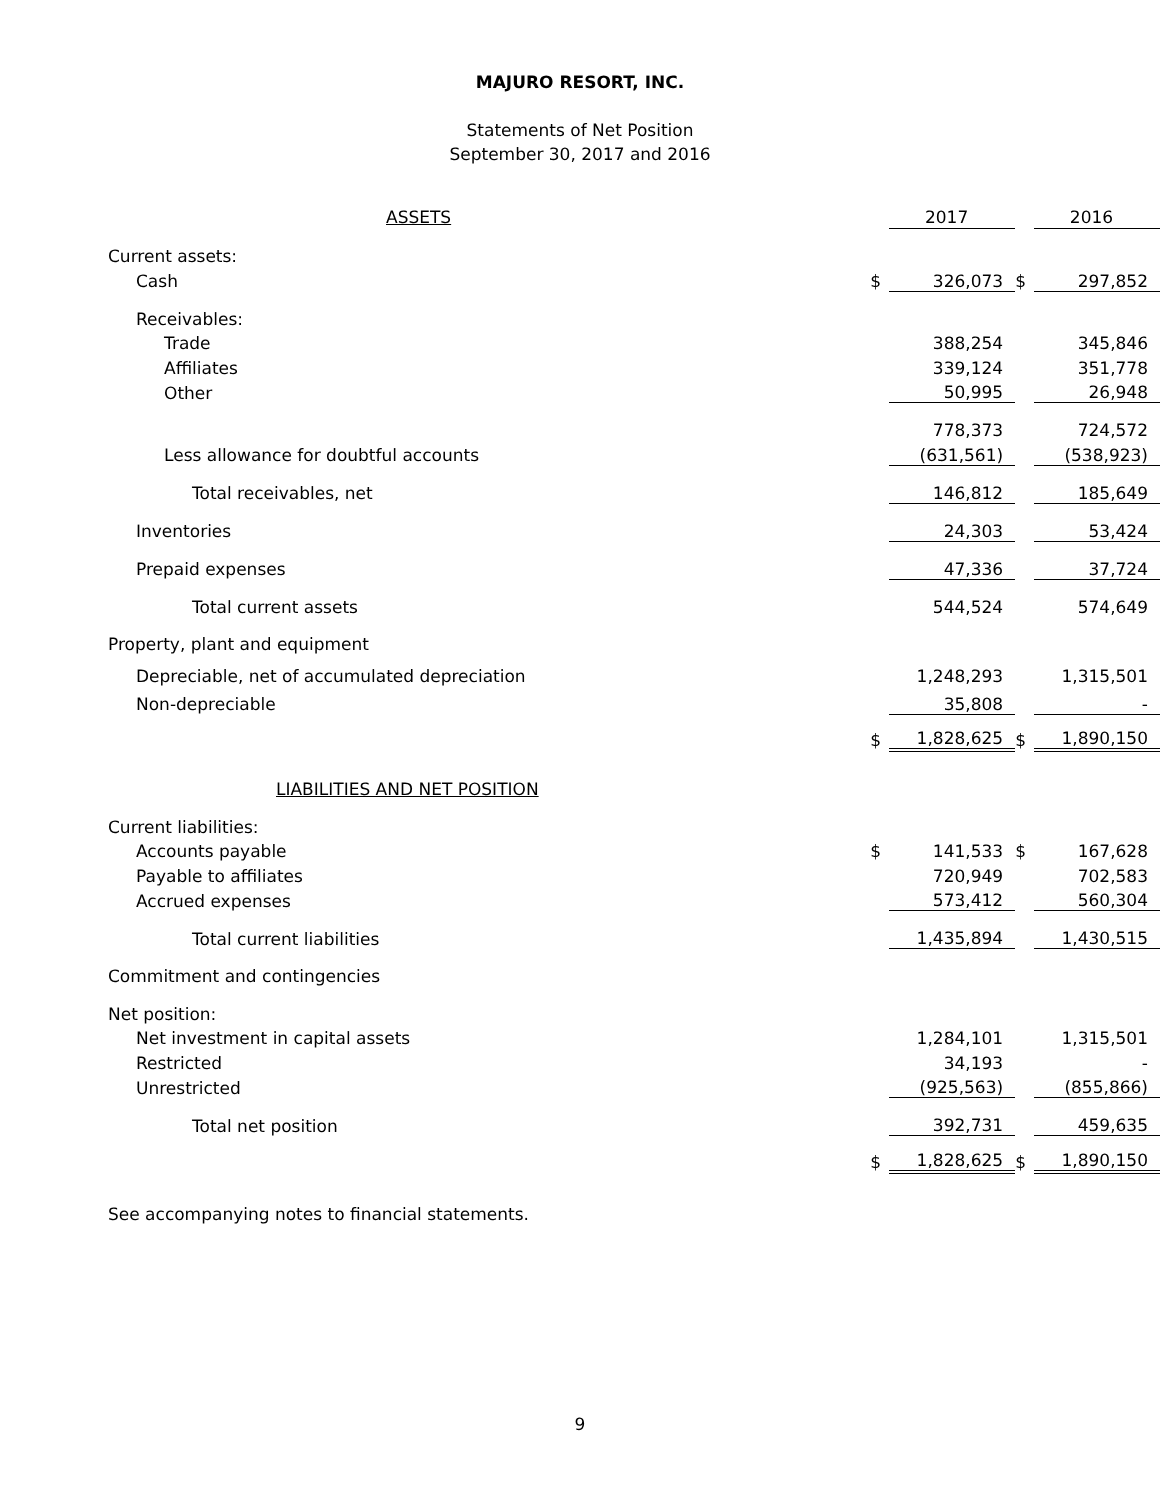MAJURO RESORT, INC.
Statements of Net Position
September 30, 2017 and 2016
| ASSETS | | 2017 | | 2016 |
| --- | --- | --- | --- | --- |
| Current assets: | | | | |
| Cash | $ | 326,073 | $ | 297,852 |
| Receivables: | | | | |
| Trade | | 388,254 | | 345,846 |
| Affiliates | | 339,124 | | 351,778 |
| Other | | 50,995 | | 26,948 |
| | | 778,373 | | 724,572 |
| Less allowance for doubtful accounts | | (631,561) | | (538,923) |
| Total receivables, net | | 146,812 | | 185,649 |
| Inventories | | 24,303 | | 53,424 |
| Prepaid expenses | | 47,336 | | 37,724 |
| Total current assets | | 544,524 | | 574,649 |
| Property, plant and equipment | | | | |
| Depreciable, net of accumulated depreciation | | 1,248,293 | | 1,315,501 |
| Non-depreciable | | 35,808 | | - |
| | $ | 1,828,625 | $ | 1,890,150 |
| LIABILITIES AND NET POSITION | | | | |
| Current liabilities: | | | | |
| Accounts payable | $ | 141,533 | $ | 167,628 |
| Payable to affiliates | | 720,949 | | 702,583 |
| Accrued expenses | | 573,412 | | 560,304 |
| Total current liabilities | | 1,435,894 | | 1,430,515 |
| Commitment and contingencies | | | | |
| Net position: | | | | |
| Net investment in capital assets | | 1,284,101 | | 1,315,501 |
| Restricted | | 34,193 | | - |
| Unrestricted | | (925,563) | | (855,866) |
| Total net position | | 392,731 | | 459,635 |
| | $ | 1,828,625 | $ | 1,890,150 |
See accompanying notes to financial statements.
9